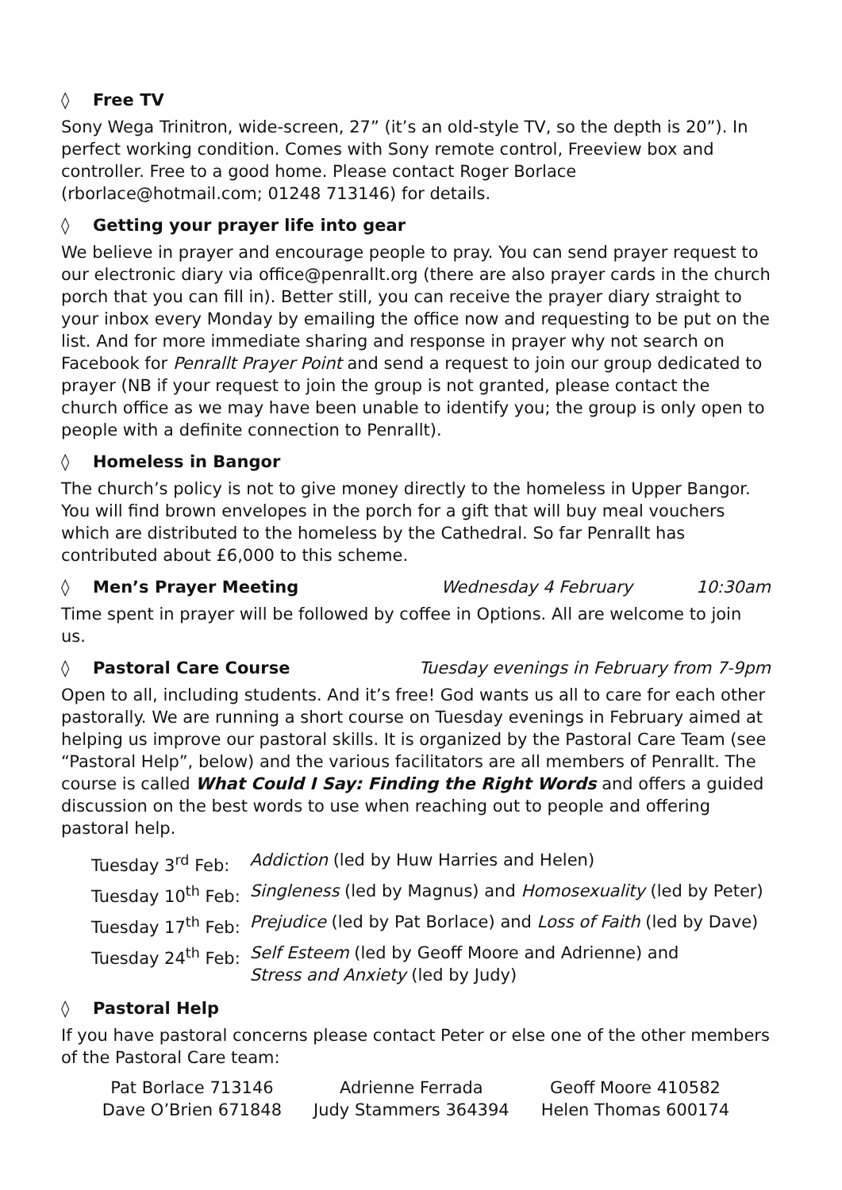◊ Free TV
Sony Wega Trinitron, wide-screen, 27” (it’s an old-style TV, so the depth is 20”). In perfect working condition. Comes with Sony remote control, Freeview box and controller. Free to a good home. Please contact Roger Borlace (rborlace@hotmail.com; 01248 713146) for details.
◊ Getting your prayer life into gear
We believe in prayer and encourage people to pray. You can send prayer request to our electronic diary via office@penrallt.org (there are also prayer cards in the church porch that you can fill in). Better still, you can receive the prayer diary straight to your inbox every Monday by emailing the office now and requesting to be put on the list. And for more immediate sharing and response in prayer why not search on Facebook for Penrallt Prayer Point and send a request to join our group dedicated to prayer (NB if your request to join the group is not granted, please contact the church office as we may have been unable to identify you; the group is only open to people with a definite connection to Penrallt).
◊ Homeless in Bangor
The church’s policy is not to give money directly to the homeless in Upper Bangor. You will find brown envelopes in the porch for a gift that will buy meal vouchers which are distributed to the homeless by the Cathedral. So far Penrallt has contributed about £6,000 to this scheme.
◊ Men’s Prayer Meeting Wednesday 4 February 10:30am
Time spent in prayer will be followed by coffee in Options. All are welcome to join us.
◊ Pastoral Care Course Tuesday evenings in February from 7-9pm
Open to all, including students. And it’s free! God wants us all to care for each other pastorally. We are running a short course on Tuesday evenings in February aimed at helping us improve our pastoral skills. It is organized by the Pastoral Care Team (see “Pastoral Help”, below) and the various facilitators are all members of Penrallt. The course is called What Could I Say: Finding the Right Words and offers a guided discussion on the best words to use when reaching out to people and offering pastoral help.
| Tuesday 3<sup>rd</sup> Feb: | Addiction (led by Huw Harries and Helen) |
| Tuesday 10<sup>th</sup> Feb: | Singleness (led by Magnus) and Homosexuality (led by Peter) |
| Tuesday 17<sup>th</sup> Feb: | Prejudice (led by Pat Borlace) and Loss of Faith (led by Dave) |
| Tuesday 24<sup>th</sup> Feb: | Self Esteem (led by Geoff Moore and Adrienne) and Stress and Anxiety (led by Judy) |
◊ Pastoral Help
If you have pastoral concerns please contact Peter or else one of the other members of the Pastoral Care team:
| Pat Borlace 713146 | Adrienne Ferrada | Geoff Moore 410582 |
| Dave O’Brien 671848 | Judy Stammers 364394 | Helen Thomas 600174 |